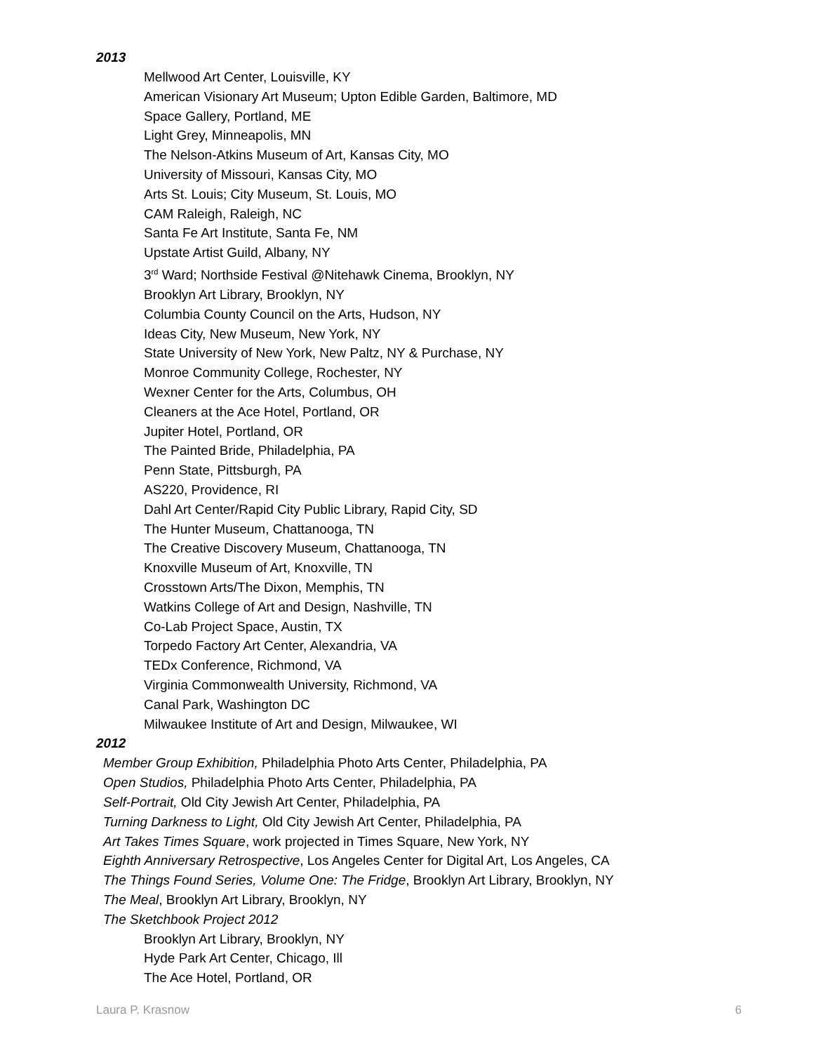2013
Mellwood Art Center, Louisville, KY
American Visionary Art Museum; Upton Edible Garden, Baltimore, MD
Space Gallery, Portland, ME
Light Grey, Minneapolis, MN
The Nelson-Atkins Museum of Art, Kansas City, MO
University of Missouri, Kansas City, MO
Arts St. Louis; City Museum, St. Louis, MO
CAM Raleigh, Raleigh, NC
Santa Fe Art Institute, Santa Fe, NM
Upstate Artist Guild, Albany, NY
3<sup>rd</sup> Ward; Northside Festival @Nitehawk Cinema, Brooklyn, NY
Brooklyn Art Library, Brooklyn, NY
Columbia County Council on the Arts, Hudson, NY
Ideas City, New Museum, New York, NY
State University of New York, New Paltz, NY & Purchase, NY
Monroe Community College, Rochester, NY
Wexner Center for the Arts, Columbus, OH
Cleaners at the Ace Hotel, Portland, OR
Jupiter Hotel, Portland, OR
The Painted Bride, Philadelphia, PA
Penn State, Pittsburgh, PA
AS220, Providence, RI
Dahl Art Center/Rapid City Public Library, Rapid City, SD
The Hunter Museum, Chattanooga, TN
The Creative Discovery Museum, Chattanooga, TN
Knoxville Museum of Art, Knoxville, TN
Crosstown Arts/The Dixon, Memphis, TN
Watkins College of Art and Design, Nashville, TN
Co-Lab Project Space, Austin, TX
Torpedo Factory Art Center, Alexandria, VA
TEDx Conference, Richmond, VA
Virginia Commonwealth University, Richmond, VA
Canal Park, Washington DC
Milwaukee Institute of Art and Design, Milwaukee, WI
2012
Member Group Exhibition, Philadelphia Photo Arts Center, Philadelphia, PA
Open Studios, Philadelphia Photo Arts Center, Philadelphia, PA
Self-Portrait, Old City Jewish Art Center, Philadelphia, PA
Turning Darkness to Light, Old City Jewish Art Center, Philadelphia, PA
Art Takes Times Square, work projected in Times Square, New York, NY
Eighth Anniversary Retrospective, Los Angeles Center for Digital Art, Los Angeles, CA
The Things Found Series, Volume One: The Fridge, Brooklyn Art Library, Brooklyn, NY
The Meal, Brooklyn Art Library, Brooklyn, NY
The Sketchbook Project 2012
Brooklyn Art Library, Brooklyn, NY
Hyde Park Art Center, Chicago, Ill
The Ace Hotel, Portland, OR
Laura P. Krasnow 6